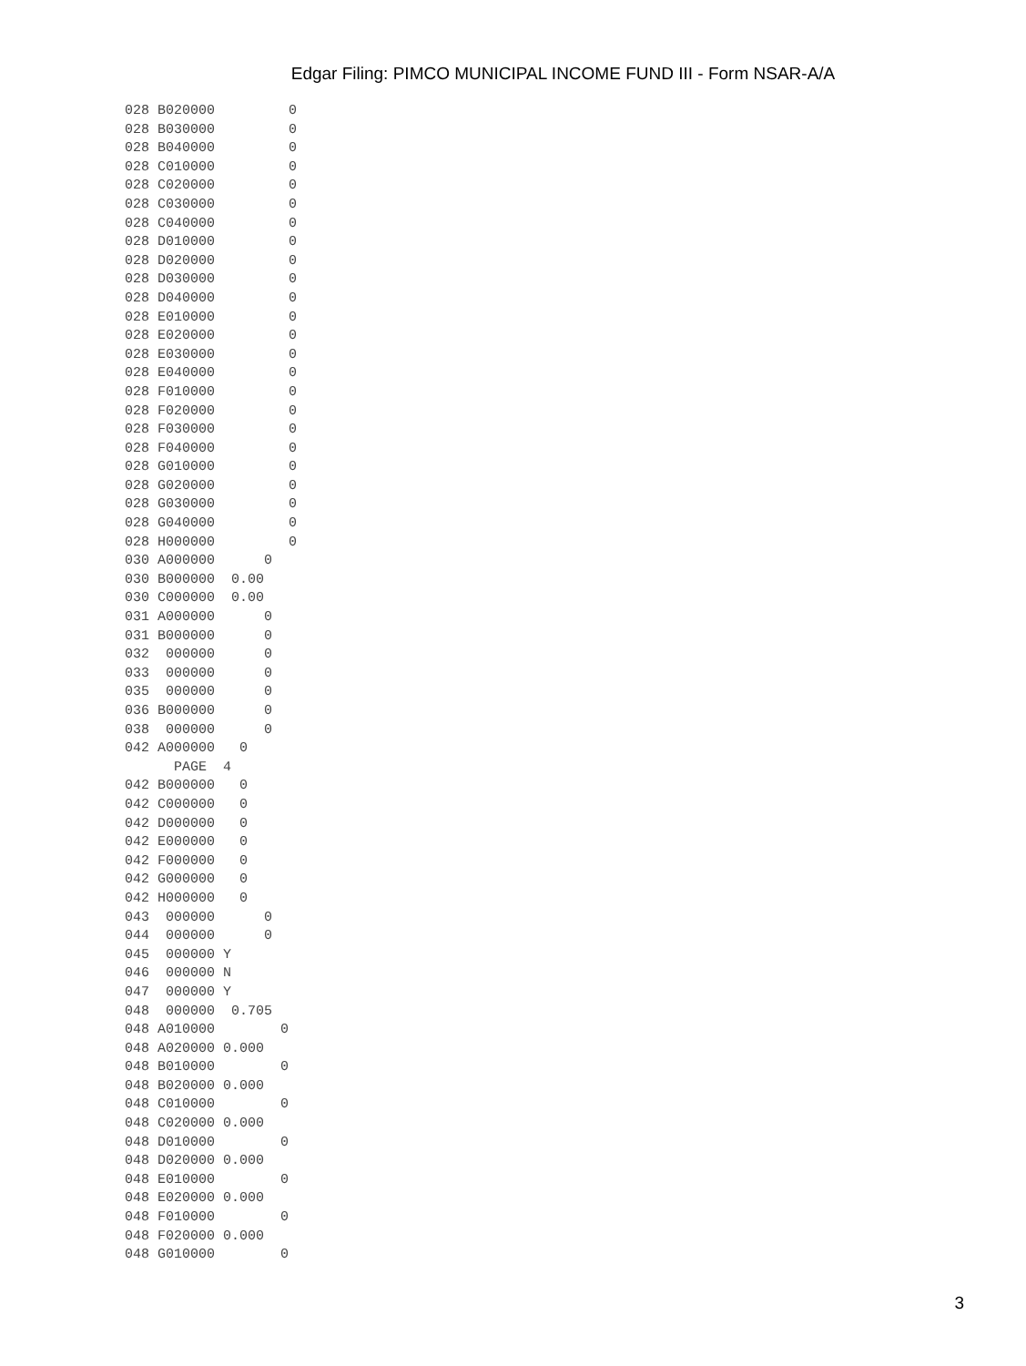Edgar Filing: PIMCO MUNICIPAL INCOME FUND III - Form NSAR-A/A
028 B020000         0
028 B030000         0
028 B040000         0
028 C010000         0
028 C020000         0
028 C030000         0
028 C040000         0
028 D010000         0
028 D020000         0
028 D030000         0
028 D040000         0
028 E010000         0
028 E020000         0
028 E030000         0
028 E040000         0
028 F010000         0
028 F020000         0
028 F030000         0
028 F040000         0
028 G010000         0
028 G020000         0
028 G030000         0
028 G040000         0
028 H000000         0
030 A000000      0
030 B000000  0.00
030 C000000  0.00
031 A000000      0
031 B000000      0
032  000000      0
033  000000      0
035  000000      0
036 B000000      0
038  000000      0
042 A000000   0
      PAGE  4
042 B000000   0
042 C000000   0
042 D000000   0
042 E000000   0
042 F000000   0
042 G000000   0
042 H000000   0
043  000000      0
044  000000      0
045  000000 Y
046  000000 N
047  000000 Y
048  000000  0.705
048 A010000        0
048 A020000 0.000
048 B010000        0
048 B020000 0.000
048 C010000        0
048 C020000 0.000
048 D010000        0
048 D020000 0.000
048 E010000        0
048 E020000 0.000
048 F010000        0
048 F020000 0.000
048 G010000        0
3